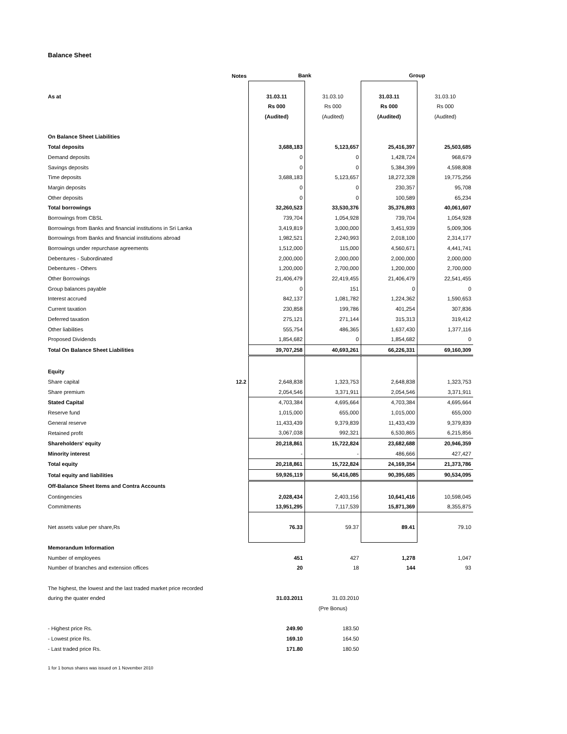Balance Sheet
| | Notes | Bank | | Group | |
| As at | | 31.03.11 | 31.03.10 | 31.03.11 | 31.03.10 |
| | | Rs 000 | Rs 000 | Rs 000 | Rs 000 |
| | | (Audited) | (Audited) | (Audited) | (Audited) |
| On Balance Sheet Liabilities | | | | | |
| Total deposits | | 3,688,183 | 5,123,657 | 25,416,397 | 25,503,685 |
| Demand deposits | | 0 | 0 | 1,428,724 | 968,679 |
| Savings deposits | | 0 | 0 | 5,384,399 | 4,598,808 |
| Time deposits | | 3,688,183 | 5,123,657 | 18,272,328 | 19,775,256 |
| Margin deposits | | 0 | 0 | 230,357 | 95,708 |
| Other deposits | | 0 | 0 | 100,589 | 65,234 |
| Total borrowings | | 32,260,523 | 33,530,376 | 35,376,893 | 40,061,607 |
| Borrowings from CBSL | | 739,704 | 1,054,928 | 739,704 | 1,054,928 |
| Borrowings from Banks and financial institutions in Sri Lanka | | 3,419,819 | 3,000,000 | 3,451,939 | 5,009,306 |
| Borrowings from Banks and financial institutions abroad | | 1,982,521 | 2,240,993 | 2,018,100 | 2,314,177 |
| Borrowings under repurchase agreements | | 1,512,000 | 115,000 | 4,560,671 | 4,441,741 |
| Debentures - Subordinated | | 2,000,000 | 2,000,000 | 2,000,000 | 2,000,000 |
| Debentures - Others | | 1,200,000 | 2,700,000 | 1,200,000 | 2,700,000 |
| Other Borrowings | | 21,406,479 | 22,419,455 | 21,406,479 | 22,541,455 |
| Group balances payable | | 0 | 151 | 0 | 0 |
| Interest accrued | | 842,137 | 1,081,782 | 1,224,362 | 1,590,653 |
| Current taxation | | 230,858 | 199,786 | 401,254 | 307,836 |
| Deferred taxation | | 275,121 | 271,144 | 315,313 | 319,412 |
| Other liabilities | | 555,754 | 486,365 | 1,637,430 | 1,377,116 |
| Proposed Dividends | | 1,854,682 | 0 | 1,854,682 | 0 |
| Total On Balance Sheet Liabilities | | 39,707,258 | 40,693,261 | 66,226,331 | 69,160,309 |
| Equity | | | | | |
| Share capital | 12.2 | 2,648,838 | 1,323,753 | 2,648,838 | 1,323,753 |
| Share premium | | 2,054,546 | 3,371,911 | 2,054,546 | 3,371,911 |
| Stated Capital | | 4,703,384 | 4,695,664 | 4,703,384 | 4,695,664 |
| Reserve fund | | 1,015,000 | 655,000 | 1,015,000 | 655,000 |
| General reserve | | 11,433,439 | 9,379,839 | 11,433,439 | 9,379,839 |
| Retained profit | | 3,067,038 | 992,321 | 6,530,865 | 6,215,856 |
| Shareholders' equity | | 20,218,861 | 15,722,824 | 23,682,688 | 20,946,359 |
| Minority interest | | - | - | 486,666 | 427,427 |
| Total equity | | 20,218,861 | 15,722,824 | 24,169,354 | 21,373,786 |
| Total equity and liabilities | | 59,926,119 | 56,416,085 | 90,395,685 | 90,534,095 |
| Off-Balance Sheet Items and Contra Accounts | | | | | |
| Contingencies | | 2,028,434 | 2,403,156 | 10,641,416 | 10,598,045 |
| Commitments | | 13,951,295 | 7,117,539 | 15,871,369 | 8,355,875 |
| Net assets value per share,Rs | | 76.33 | 59.37 | 89.41 | 79.10 |
| Memorandum Information | | | | | |
| Number of employees | | 451 | 427 | 1,278 | 1,047 |
| Number of branches and extension offices | | 20 | 18 | 144 | 93 |
| The highest, the lowest and the last traded market price recorded | | | | | |
| during the quater ended | | 31.03.2011 | 31.03.2010 | | |
| | | | (Pre Bonus) | | |
| - Highest price Rs. | | 249.90 | 183.50 | | |
| - Lowest price Rs. | | 169.10 | 164.50 | | |
| - Last traded price Rs. | | 171.80 | 180.50 | | |
1 for 1 bonus shares was issued on 1 November 2010